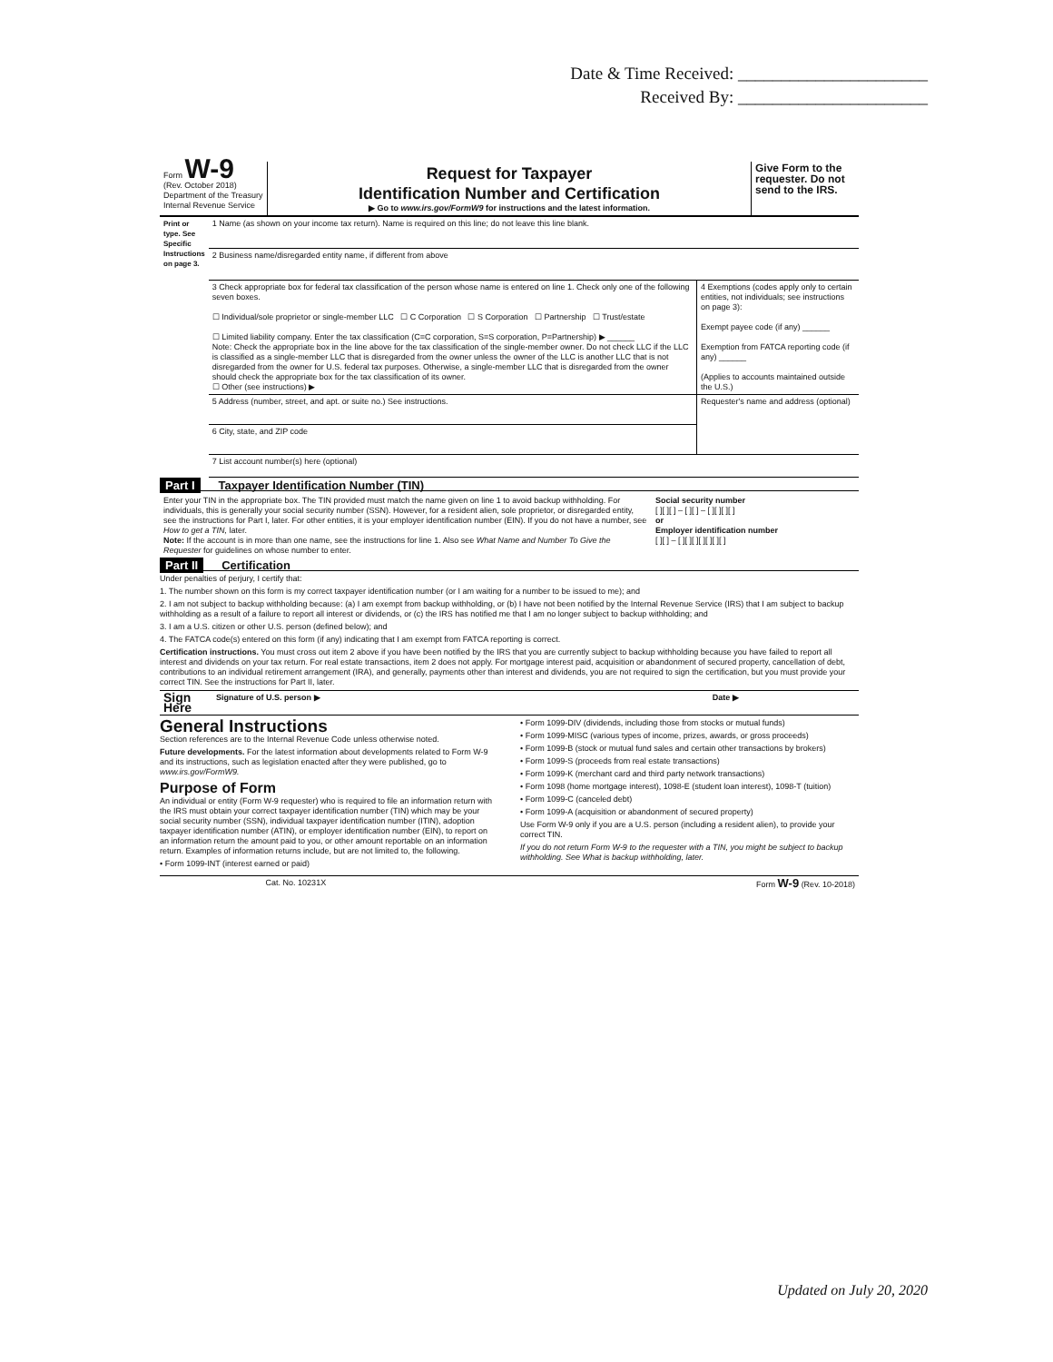Date & Time Received: ______________________
Received By: ______________________
| Form W-9 (Rev. October 2018) Department of the Treasury Internal Revenue Service | Request for Taxpayer Identification Number and Certification ▶ Go to www.irs.gov/FormW9 for instructions and the latest information. | Give Form to the requester. Do not send to the IRS. |
| Print or type. See Specific Instructions on page 3. | 1 Name (as shown on your income tax return). Name is required on this line; do not leave this line blank. | |
| | 2 Business name/disregarded entity name, if different from above | |
| | 3 Check appropriate box for federal tax classification of the person whose name is entered on line 1. Check only one of the following seven boxes. ☐ Individual/sole proprietor or single-member LLC ☐ C Corporation ☐ S Corporation ☐ Partnership ☐ Trust/estate ☐ Limited liability company. Enter the tax classification (C=C corporation, S=S corporation, P=Partnership) ▶ ______ Note: Check the appropriate box in the line above for the tax classification of the single-member owner. Do not check LLC if the LLC is classified as a single-member LLC that is disregarded from the owner unless the owner of the LLC is another LLC that is not disregarded from the owner for U.S. federal tax purposes. Otherwise, a single-member LLC that is disregarded from the owner should check the appropriate box for the tax classification of its owner. ☐ Other (see instructions) ▶ | 4 Exemptions (codes apply only to certain entities, not individuals; see instructions on page 3): Exempt payee code (if any) ______ Exemption from FATCA reporting code (if any) ______ (Applies to accounts maintained outside the U.S.) |
| | 5 Address (number, street, and apt. or suite no.) See instructions. | Requester's name and address (optional) |
| | 6 City, state, and ZIP code | |
| | 7 List account number(s) here (optional) | |
Part I Taxpayer Identification Number (TIN)
| Enter your TIN in the appropriate box. The TIN provided must match the name given on line 1 to avoid backup withholding. For individuals, this is generally your social security number (SSN). However, for a resident alien, sole proprietor, or disregarded entity, see the instructions for Part I, later. For other entities, it is your employer identification number (EIN). If you do not have a number, see How to get a TIN, later. Note: If the account is in more than one name, see the instructions for line 1. Also see What Name and Number To Give the Requester for guidelines on whose number to enter. | Social security number [ ][ ][ ] – [ ][ ] – [ ][ ][ ][ ] or Employer identification number [ ][ ] – [ ][ ][ ][ ][ ][ ][ ] |
Part II Certification
Under penalties of perjury, I certify that:
1. The number shown on this form is my correct taxpayer identification number (or I am waiting for a number to be issued to me); and
2. I am not subject to backup withholding because: (a) I am exempt from backup withholding, or (b) I have not been notified by the Internal Revenue Service (IRS) that I am subject to backup withholding as a result of a failure to report all interest or dividends, or (c) the IRS has notified me that I am no longer subject to backup withholding; and
3. I am a U.S. citizen or other U.S. person (defined below); and
4. The FATCA code(s) entered on this form (if any) indicating that I am exempt from FATCA reporting is correct.
Certification instructions. You must cross out item 2 above if you have been notified by the IRS that you are currently subject to backup withholding because you have failed to report all interest and dividends on your tax return. For real estate transactions, item 2 does not apply. For mortgage interest paid, acquisition or abandonment of secured property, cancellation of debt, contributions to an individual retirement arrangement (IRA), and generally, payments other than interest and dividends, you are not required to sign the certification, but you must provide your correct TIN. See the instructions for Part II, later.
| Sign Here | Signature of U.S. person ▶ | Date ▶ |
General Instructions
Section references are to the Internal Revenue Code unless otherwise noted.
Future developments. For the latest information about developments related to Form W-9 and its instructions, such as legislation enacted after they were published, go to www.irs.gov/FormW9.
Purpose of Form
An individual or entity (Form W-9 requester) who is required to file an information return with the IRS must obtain your correct taxpayer identification number (TIN) which may be your social security number (SSN), individual taxpayer identification number (ITIN), adoption taxpayer identification number (ATIN), or employer identification number (EIN), to report on an information return the amount paid to you, or other amount reportable on an information return. Examples of information returns include, but are not limited to, the following.
• Form 1099-INT (interest earned or paid)
• Form 1099-DIV (dividends, including those from stocks or mutual funds)
• Form 1099-MISC (various types of income, prizes, awards, or gross proceeds)
• Form 1099-B (stock or mutual fund sales and certain other transactions by brokers)
• Form 1099-S (proceeds from real estate transactions)
• Form 1099-K (merchant card and third party network transactions)
• Form 1098 (home mortgage interest), 1098-E (student loan interest), 1098-T (tuition)
• Form 1099-C (canceled debt)
• Form 1099-A (acquisition or abandonment of secured property)
Use Form W-9 only if you are a U.S. person (including a resident alien), to provide your correct TIN.
If you do not return Form W-9 to the requester with a TIN, you might be subject to backup withholding. See What is backup withholding, later.
| Cat. No. 10231X | Form W-9 (Rev. 10-2018) |
Updated on July 20, 2020